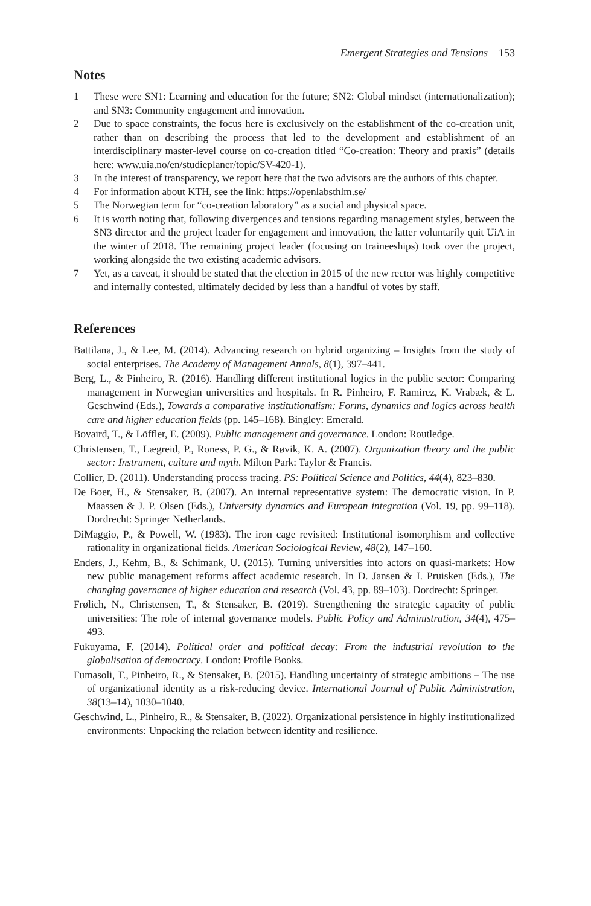Emergent Strategies and Tensions 153
Notes
1 These were SN1: Learning and education for the future; SN2: Global mindset (internationalization); and SN3: Community engagement and innovation.
2 Due to space constraints, the focus here is exclusively on the establishment of the co-creation unit, rather than on describing the process that led to the development and establishment of an interdisciplinary master-level course on co-creation titled “Co-creation: Theory and praxis” (details here: www.uia.no/en/studieplaner/topic/SV-420-1).
3 In the interest of transparency, we report here that the two advisors are the authors of this chapter.
4 For information about KTH, see the link: https://openlabsthlm.se/
5 The Norwegian term for “co-creation laboratory” as a social and physical space.
6 It is worth noting that, following divergences and tensions regarding management styles, between the SN3 director and the project leader for engagement and innovation, the latter voluntarily quit UiA in the winter of 2018. The remaining project leader (focusing on traineeships) took over the project, working alongside the two existing academic advisors.
7 Yet, as a caveat, it should be stated that the election in 2015 of the new rector was highly competitive and internally contested, ultimately decided by less than a handful of votes by staff.
References
Battilana, J., & Lee, M. (2014). Advancing research on hybrid organizing – Insights from the study of social enterprises. The Academy of Management Annals, 8(1), 397–441.
Berg, L., & Pinheiro, R. (2016). Handling different institutional logics in the public sector: Comparing management in Norwegian universities and hospitals. In R. Pinheiro, F. Ramirez, K. Vrabæk, & L. Geschwind (Eds.), Towards a comparative institutionalism: Forms, dynamics and logics across health care and higher education fields (pp. 145–168). Bingley: Emerald.
Bovaird, T., & Löffler, E. (2009). Public management and governance. London: Routledge.
Christensen, T., Lægreid, P., Roness, P. G., & Røvik, K. A. (2007). Organization theory and the public sector: Instrument, culture and myth. Milton Park: Taylor & Francis.
Collier, D. (2011). Understanding process tracing. PS: Political Science and Politics, 44(4), 823–830.
De Boer, H., & Stensaker, B. (2007). An internal representative system: The democratic vision. In P. Maassen & J. P. Olsen (Eds.), University dynamics and European integration (Vol. 19, pp. 99–118). Dordrecht: Springer Netherlands.
DiMaggio, P., & Powell, W. (1983). The iron cage revisited: Institutional isomorphism and collective rationality in organizational fields. American Sociological Review, 48(2), 147–160.
Enders, J., Kehm, B., & Schimank, U. (2015). Turning universities into actors on quasi-markets: How new public management reforms affect academic research. In D. Jansen & I. Pruisken (Eds.), The changing governance of higher education and research (Vol. 43, pp. 89–103). Dordrecht: Springer.
Frølich, N., Christensen, T., & Stensaker, B. (2019). Strengthening the strategic capacity of public universities: The role of internal governance models. Public Policy and Administration, 34(4), 475–493.
Fukuyama, F. (2014). Political order and political decay: From the industrial revolution to the globalisation of democracy. London: Profile Books.
Fumasoli, T., Pinheiro, R., & Stensaker, B. (2015). Handling uncertainty of strategic ambitions – The use of organizational identity as a risk-reducing device. International Journal of Public Administration, 38(13–14), 1030–1040.
Geschwind, L., Pinheiro, R., & Stensaker, B. (2022). Organizational persistence in highly institutionalized environments: Unpacking the relation between identity and resilience.